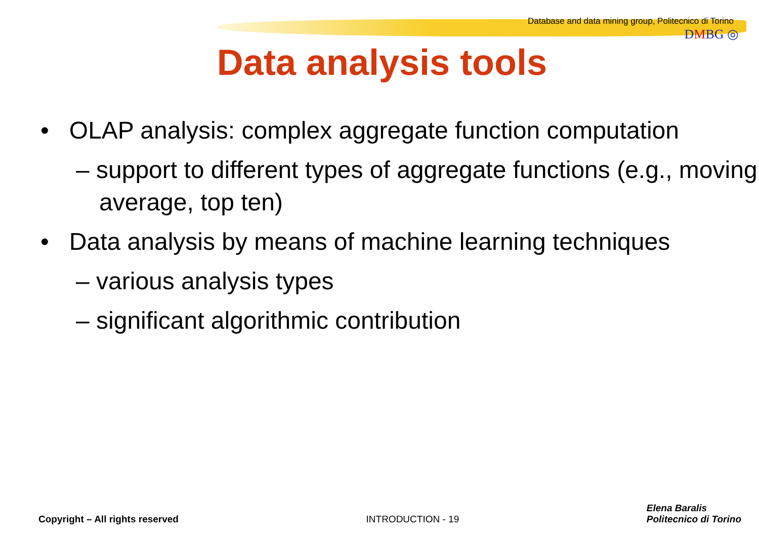Database and data mining group, Politecnico di Torino
DMBG ◎
Data analysis tools
• OLAP analysis: complex aggregate function computation
– support to different types of aggregate functions (e.g., moving average, top ten)
• Data analysis by means of machine learning techniques
– various analysis types
– significant algorithmic contribution
Copyright – All rights reserved
INTRODUCTION - 19
Elena Baralis
Politecnico di Torino